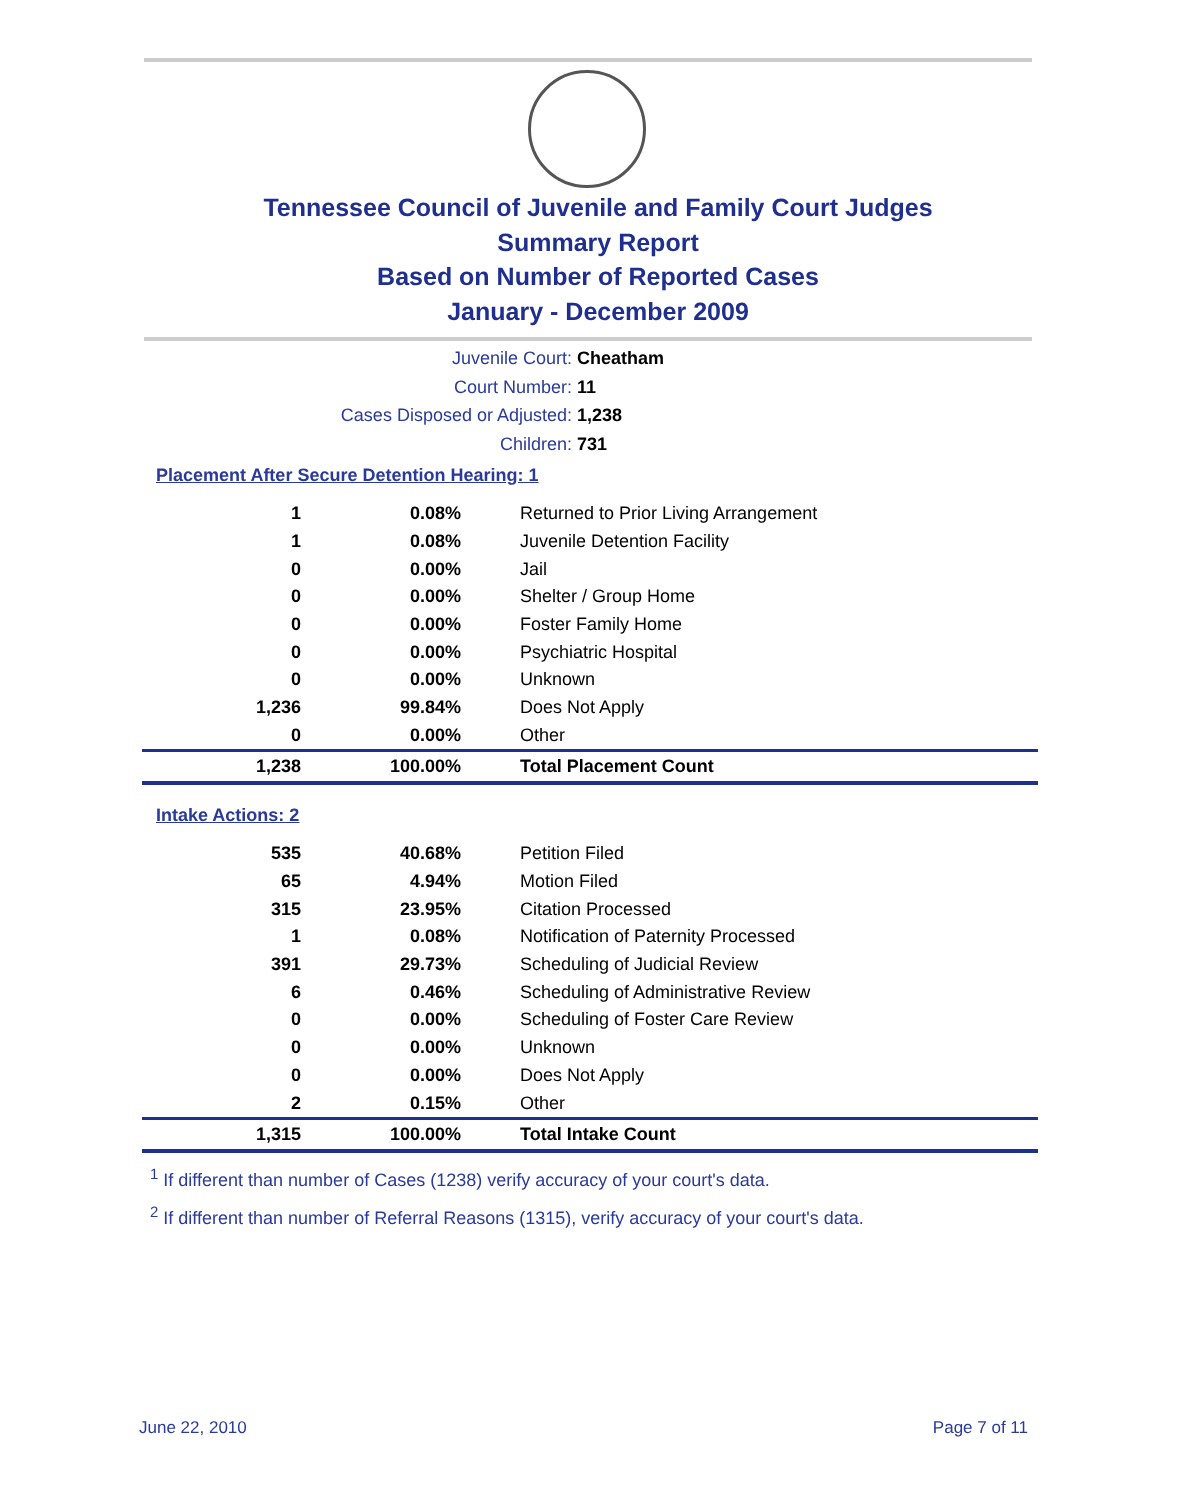Tennessee Council of Juvenile and Family Court Judges
Summary Report
Based on Number of Reported Cases
January - December 2009
Juvenile Court: Cheatham
Court Number: 11
Cases Disposed or Adjusted: 1,238
Children: 731
Placement After Secure Detention Hearing: 1
| 1 | 0.08% | Returned to Prior Living Arrangement |
| 1 | 0.08% | Juvenile Detention Facility |
| 0 | 0.00% | Jail |
| 0 | 0.00% | Shelter / Group Home |
| 0 | 0.00% | Foster Family Home |
| 0 | 0.00% | Psychiatric Hospital |
| 0 | 0.00% | Unknown |
| 1,236 | 99.84% | Does Not Apply |
| 0 | 0.00% | Other |
| 1,238 | 100.00% | Total Placement Count |
Intake Actions: 2
| 535 | 40.68% | Petition Filed |
| 65 | 4.94% | Motion Filed |
| 315 | 23.95% | Citation Processed |
| 1 | 0.08% | Notification of Paternity Processed |
| 391 | 29.73% | Scheduling of Judicial Review |
| 6 | 0.46% | Scheduling of Administrative Review |
| 0 | 0.00% | Scheduling of Foster Care Review |
| 0 | 0.00% | Unknown |
| 0 | 0.00% | Does Not Apply |
| 2 | 0.15% | Other |
| 1,315 | 100.00% | Total Intake Count |
<sup>1</sup> If different than number of Cases (1238) verify accuracy of your court's data.
<sup>2</sup> If different than number of Referral Reasons (1315), verify accuracy of your court's data.
June 22, 2010 Page 7 of 11